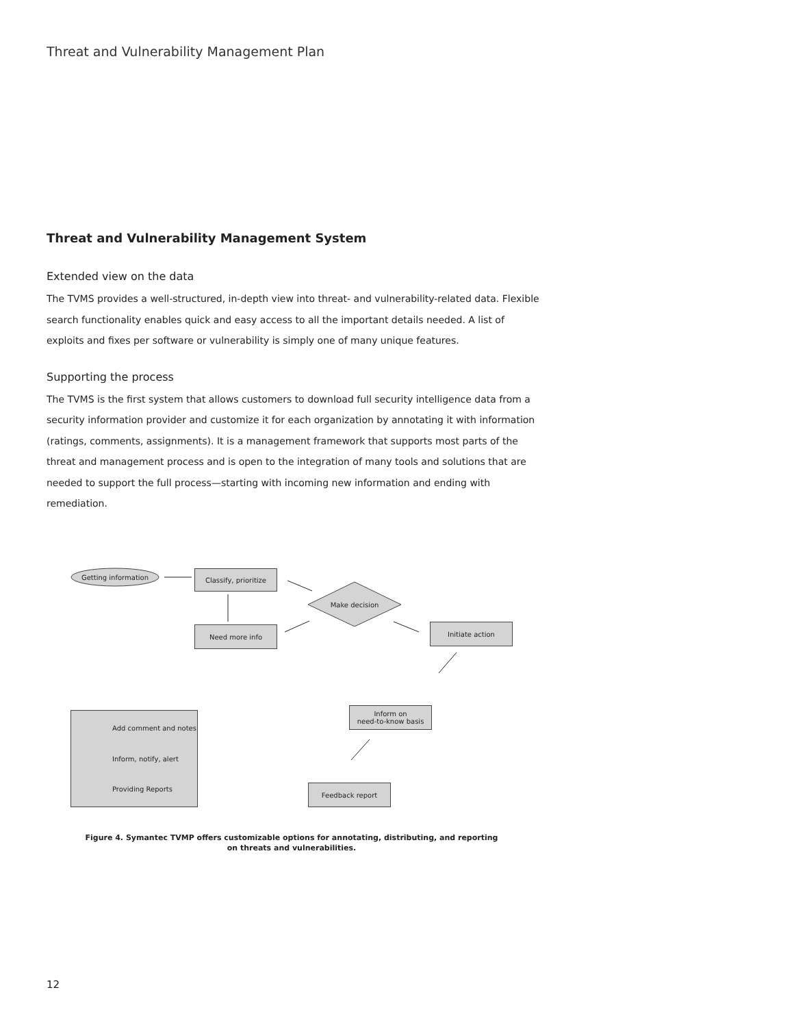Threat and Vulnerability Management Plan
Threat and Vulnerability Management System
Extended view on the data
The TVMS provides a well-structured, in-depth view into threat- and vulnerability-related data. Flexible search functionality enables quick and easy access to all the important details needed. A list of exploits and fixes per software or vulnerability is simply one of many unique features.
Supporting the process
The TVMS is the first system that allows customers to download full security intelligence data from a security information provider and customize it for each organization by annotating it with information (ratings, comments, assignments). It is a management framework that supports most parts of the threat and management process and is open to the integration of many tools and solutions that are needed to support the full process—starting with incoming new information and ending with remediation.
Getting information Classify, prioritize
Make decision
Need more info Initiate action
Inform on
need-to-know basis
Feedback report
Add comment and notes
Inform, notify, alert
Providing Reports
Figure 4. Symantec TVMP offers customizable options for annotating, distributing, and reporting on threats and vulnerabilities.
12